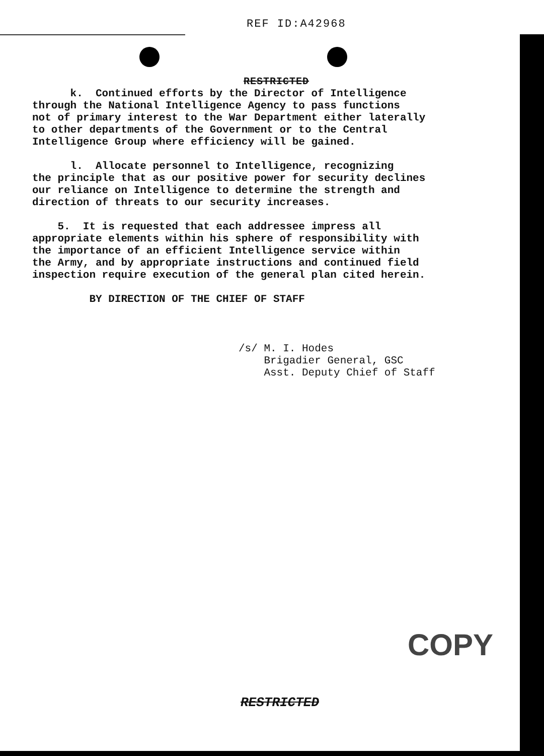REF ID:A42968
RESTRICTED
k. Continued efforts by the Director of Intelligence through the National Intelligence Agency to pass functions not of primary interest to the War Department either laterally to other departments of the Government or to the Central Intelligence Group where efficiency will be gained.
l. Allocate personnel to Intelligence, recognizing the principle that as our positive power for security declines our reliance on Intelligence to determine the strength and direction of threats to our security increases.
5. It is requested that each addressee impress all appropriate elements within his sphere of responsibility with the importance of an efficient Intelligence service within the Army, and by appropriate instructions and continued field inspection require execution of the general plan cited herein.
BY DIRECTION OF THE CHIEF OF STAFF
/s/ M. I. Hodes Brigadier General, GSC Asst. Deputy Chief of Staff
COPY
RESTRICTED